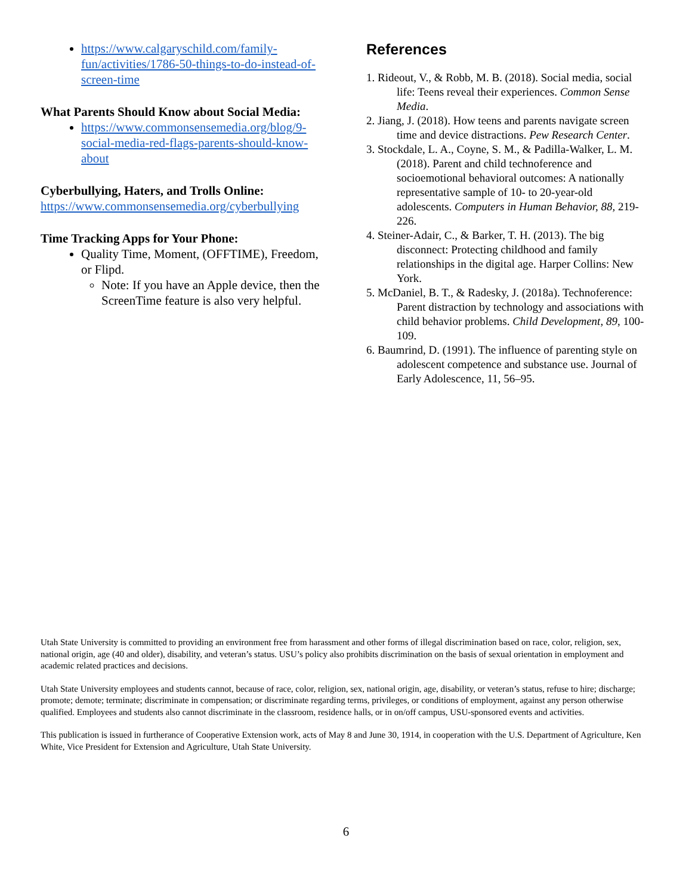https://www.calgaryschild.com/family-fun/activities/1786-50-things-to-do-instead-of-screen-time
What Parents Should Know about Social Media:
https://www.commonsensemedia.org/blog/9-social-media-red-flags-parents-should-know-about
Cyberbullying, Haters, and Trolls Online:
https://www.commonsensemedia.org/cyberbullying
Time Tracking Apps for Your Phone:
Quality Time, Moment, (OFFTIME), Freedom, or Flipd.
Note: If you have an Apple device, then the ScreenTime feature is also very helpful.
References
1. Rideout, V., & Robb, M. B. (2018). Social media, social life: Teens reveal their experiences. Common Sense Media.
2. Jiang, J. (2018). How teens and parents navigate screen time and device distractions. Pew Research Center.
3. Stockdale, L. A., Coyne, S. M., & Padilla-Walker, L. M. (2018). Parent and child technoference and socioemotional behavioral outcomes: A nationally representative sample of 10- to 20-year-old adolescents. Computers in Human Behavior, 88, 219-226.
4. Steiner-Adair, C., & Barker, T. H. (2013). The big disconnect: Protecting childhood and family relationships in the digital age. Harper Collins: New York.
5. McDaniel, B. T., & Radesky, J. (2018a). Technoference: Parent distraction by technology and associations with child behavior problems. Child Development, 89, 100-109.
6. Baumrind, D. (1991). The influence of parenting style on adolescent competence and substance use. Journal of Early Adolescence, 11, 56–95.
Utah State University is committed to providing an environment free from harassment and other forms of illegal discrimination based on race, color, religion, sex, national origin, age (40 and older), disability, and veteran’s status. USU’s policy also prohibits discrimination on the basis of sexual orientation in employment and academic related practices and decisions.
Utah State University employees and students cannot, because of race, color, religion, sex, national origin, age, disability, or veteran’s status, refuse to hire; discharge; promote; demote; terminate; discriminate in compensation; or discriminate regarding terms, privileges, or conditions of employment, against any person otherwise qualified. Employees and students also cannot discriminate in the classroom, residence halls, or in on/off campus, USU-sponsored events and activities.
This publication is issued in furtherance of Cooperative Extension work, acts of May 8 and June 30, 1914, in cooperation with the U.S. Department of Agriculture, Ken White, Vice President for Extension and Agriculture, Utah State University.
6